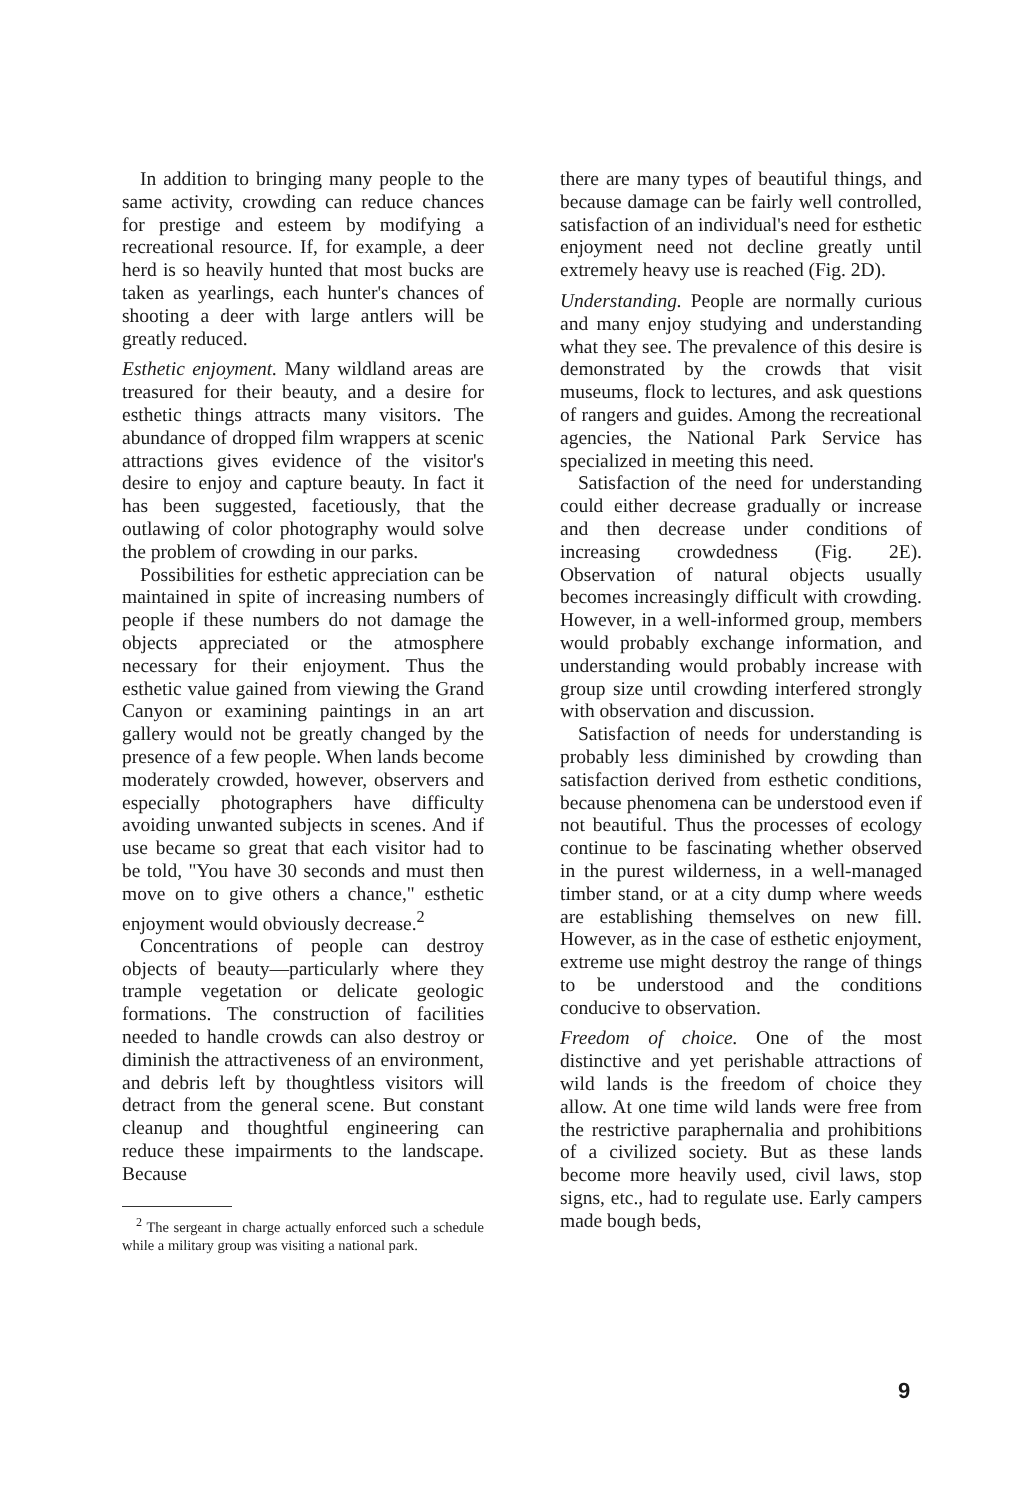In addition to bringing many people to the same activity, crowding can reduce chances for prestige and esteem by modifying a recreational resource. If, for example, a deer herd is so heavily hunted that most bucks are taken as yearlings, each hunter's chances of shooting a deer with large antlers will be greatly reduced.
Esthetic enjoyment. Many wildland areas are treasured for their beauty, and a desire for esthetic things attracts many visitors. The abundance of dropped film wrappers at scenic attractions gives evidence of the visitor's desire to enjoy and capture beauty. In fact it has been suggested, facetiously, that the outlawing of color photography would solve the problem of crowding in our parks.
Possibilities for esthetic appreciation can be maintained in spite of increasing numbers of people if these numbers do not damage the objects appreciated or the atmosphere necessary for their enjoyment. Thus the esthetic value gained from viewing the Grand Canyon or examining paintings in an art gallery would not be greatly changed by the presence of a few people. When lands become moderately crowded, however, observers and especially photographers have difficulty avoiding unwanted subjects in scenes. And if use became so great that each visitor had to be told, "You have 30 seconds and must then move on to give others a chance," esthetic enjoyment would obviously decrease.<sup>2</sup>
Concentrations of people can destroy objects of beauty—particularly where they trample vegetation or delicate geologic formations. The construction of facilities needed to handle crowds can also destroy or diminish the attractiveness of an environment, and debris left by thoughtless visitors will detract from the general scene. But constant cleanup and thoughtful engineering can reduce these impairments to the landscape. Because
<sup>2</sup> The sergeant in charge actually enforced such a schedule while a military group was visiting a national park.
there are many types of beautiful things, and because damage can be fairly well controlled, satisfaction of an individual's need for esthetic enjoyment need not decline greatly until extremely heavy use is reached (Fig. 2D).
Understanding. People are normally curious and many enjoy studying and understanding what they see. The prevalence of this desire is demonstrated by the crowds that visit museums, flock to lectures, and ask questions of rangers and guides. Among the recreational agencies, the National Park Service has specialized in meeting this need.
Satisfaction of the need for understanding could either decrease gradually or increase and then decrease under conditions of increasing crowdedness (Fig. 2E). Observation of natural objects usually becomes increasingly difficult with crowding. However, in a well-informed group, members would probably exchange information, and understanding would probably increase with group size until crowding interfered strongly with observation and discussion.
Satisfaction of needs for understanding is probably less diminished by crowding than satisfaction derived from esthetic conditions, because phenomena can be understood even if not beautiful. Thus the processes of ecology continue to be fascinating whether observed in the purest wilderness, in a well-managed timber stand, or at a city dump where weeds are establishing themselves on new fill. However, as in the case of esthetic enjoyment, extreme use might destroy the range of things to be understood and the conditions conducive to observation.
Freedom of choice. One of the most distinctive and yet perishable attractions of wild lands is the freedom of choice they allow. At one time wild lands were free from the restrictive paraphernalia and prohibitions of a civilized society. But as these lands become more heavily used, civil laws, stop signs, etc., had to regulate use. Early campers made bough beds,
9